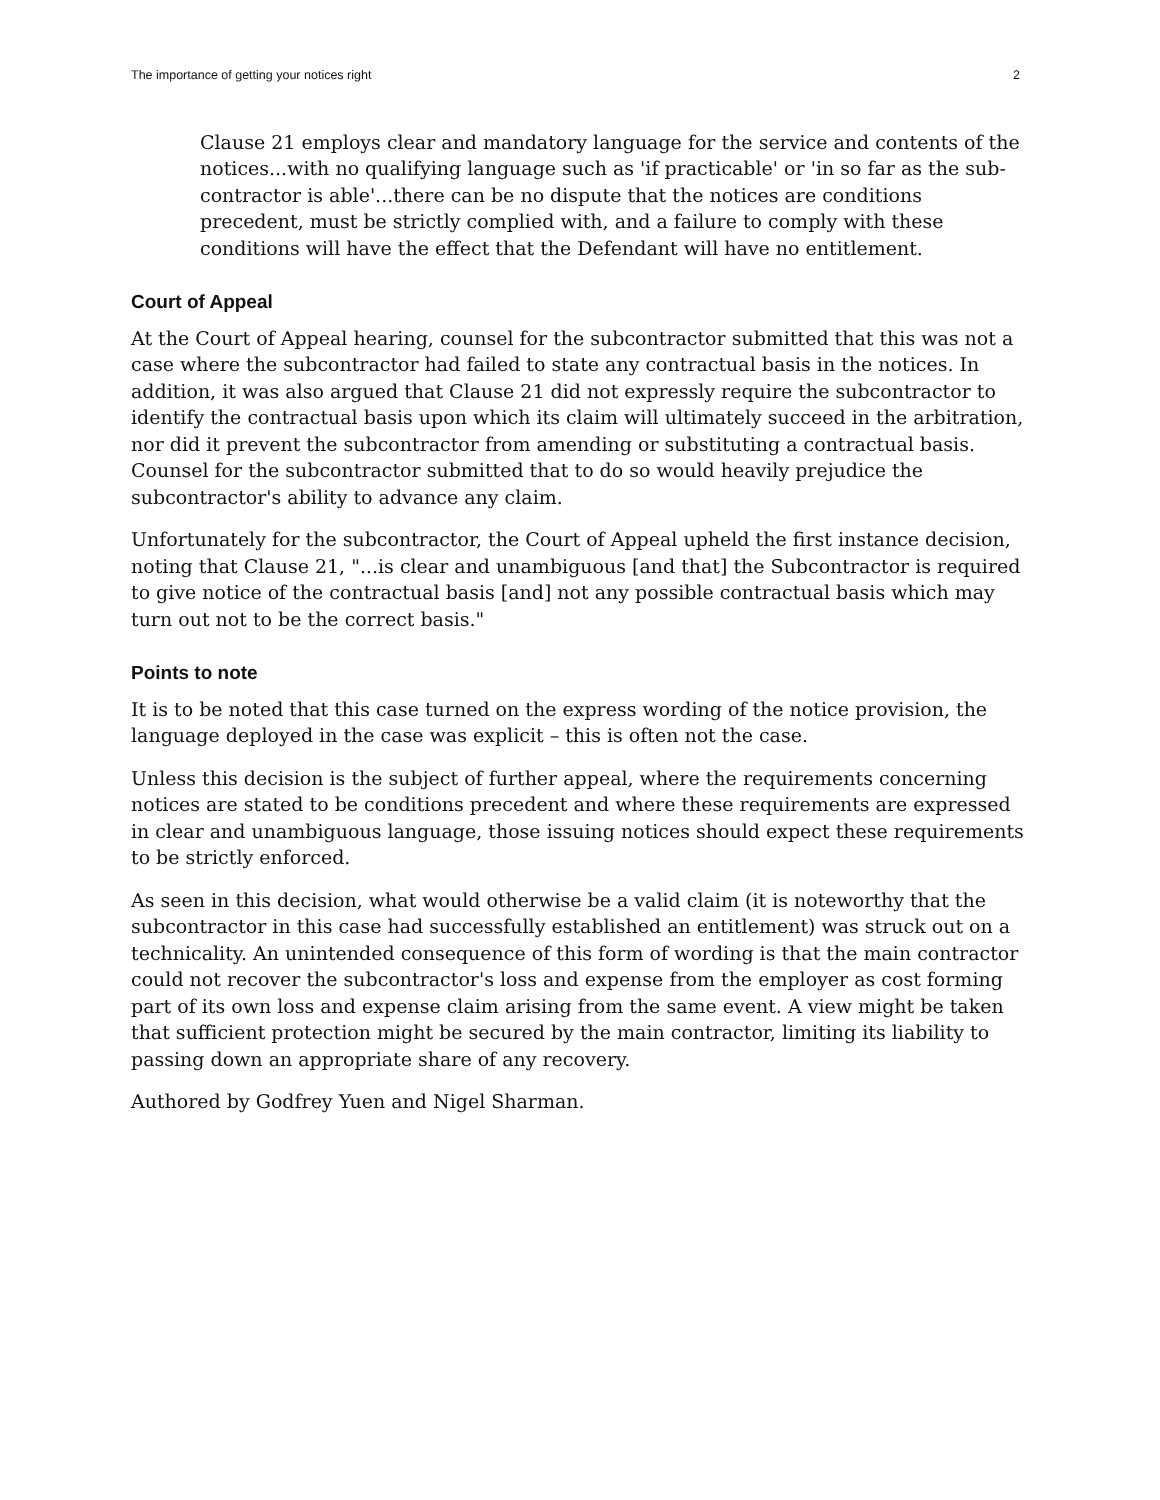The importance of getting your notices right 2
Clause 21 employs clear and mandatory language for the service and contents of the notices...with no qualifying language such as 'if practicable' or 'in so far as the sub-contractor is able'...there can be no dispute that the notices are conditions precedent, must be strictly complied with, and a failure to comply with these conditions will have the effect that the Defendant will have no entitlement.
Court of Appeal
At the Court of Appeal hearing, counsel for the subcontractor submitted that this was not a case where the subcontractor had failed to state any contractual basis in the notices. In addition, it was also argued that Clause 21 did not expressly require the subcontractor to identify the contractual basis upon which its claim will ultimately succeed in the arbitration, nor did it prevent the subcontractor from amending or substituting a contractual basis. Counsel for the subcontractor submitted that to do so would heavily prejudice the subcontractor's ability to advance any claim.
Unfortunately for the subcontractor, the Court of Appeal upheld the first instance decision, noting that Clause 21, "...is clear and unambiguous [and that] the Subcontractor is required to give notice of the contractual basis [and] not any possible contractual basis which may turn out not to be the correct basis."
Points to note
It is to be noted that this case turned on the express wording of the notice provision, the language deployed in the case was explicit – this is often not the case.
Unless this decision is the subject of further appeal, where the requirements concerning notices are stated to be conditions precedent and where these requirements are expressed in clear and unambiguous language, those issuing notices should expect these requirements to be strictly enforced.
As seen in this decision, what would otherwise be a valid claim (it is noteworthy that the subcontractor in this case had successfully established an entitlement) was struck out on a technicality. An unintended consequence of this form of wording is that the main contractor could not recover the subcontractor's loss and expense from the employer as cost forming part of its own loss and expense claim arising from the same event. A view might be taken that sufficient protection might be secured by the main contractor, limiting its liability to passing down an appropriate share of any recovery.
Authored by Godfrey Yuen and Nigel Sharman.